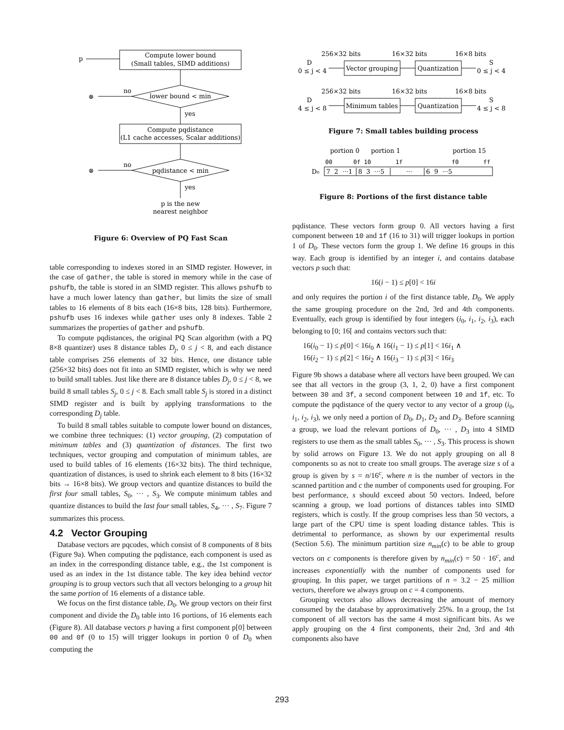p
Compute lower bound
(Small tables, SIMD additions)
lower bound < min
no
⊗
yes
Compute pqdistance
(L1 cache accesses, Scalar additions)
pqdistance < min
no
⊗
yes
p is the new
nearest neighbor
Figure 6: Overview of PQ Fast Scan
table corresponding to indexes stored in an SIMD register. However, in the case of gather, the table is stored in memory while in the case of pshufb, the table is stored in an SIMD register. This allows pshufb to have a much lower latency than gather, but limits the size of small tables to 16 elements of 8 bits each (16×8 bits, 128 bits). Furthermore, pshufb uses 16 indexes while gather uses only 8 indexes. Table 2 summarizes the properties of gather and pshufb.
To compute pqdistances, the original PQ Scan algorithm (with a PQ 8×8 quantizer) uses 8 distance tables D<sub>j</sub>, 0 ≤ j < 8, and each distance table comprises 256 elements of 32 bits. Hence, one distance table (256×32 bits) does not fit into an SIMD register, which is why we need to build small tables. Just like there are 8 distance tables D<sub>j</sub>, 0 ≤ j < 8, we build 8 small tables S<sub>j</sub>, 0 ≤ j < 8. Each small table S<sub>j</sub> is stored in a distinct SIMD register and is built by applying transformations to the corresponding D<sub>j</sub> table.
To build 8 small tables suitable to compute lower bound on distances, we combine three techniques: (1) vector grouping, (2) computation of minimum tables and (3) quantization of distances. The first two techniques, vector grouping and computation of minimum tables, are used to build tables of 16 elements (16×32 bits). The third technique, quantization of distances, is used to shrink each element to 8 bits (16×32 bits → 16×8 bits). We group vectors and quantize distances to build the first four small tables, S<sub>0</sub>, ··· , S<sub>3</sub>. We compute minimum tables and quantize distances to build the last four small tables, S<sub>4</sub>, ··· , S<sub>7</sub>. Figure 7 summarizes this process.
4.2 Vector Grouping
Database vectors are pqcodes, which consist of 8 components of 8 bits (Figure 9a). When computing the pqdistance, each component is used as an index in the corresponding distance table, e.g., the 1st component is used as an index in the 1st distance table. The key idea behind vector grouping is to group vectors such that all vectors belonging to a group hit the same portion of 16 elements of a distance table.
We focus on the first distance table, D<sub>0</sub>. We group vectors on their first component and divide the D<sub>0</sub> table into 16 portions, of 16 elements each (Figure 8). All database vectors p having a first component p[0] between 00 and 0f (0 to 15) will trigger lookups in portion 0 of D<sub>0</sub> when computing the
256×32 bits
16×32 bits
16×8 bits
D
0 ≤ j < 4
Vector grouping
Quantization
S
0 ≤ j < 4
256×32 bits
16×32 bits
16×8 bits
D
4 ≤ j < 8
Minimum tables
Quantization
S
4 ≤ j < 8
Figure 7: Small tables building process
portion 0
portion 1
portion 15
00 0f 10 1f f0 ff
D₀
7 2 ···1 │8 3 ···5 │ ··· │6 9 ···5
Figure 8: Portions of the first distance table
pqdistance. These vectors form group 0. All vectors having a first component between 10 and 1f (16 to 31) will trigger lookups in portion 1 of D<sub>0</sub>. These vectors form the group 1. We define 16 groups in this way. Each group is identified by an integer i, and contains database vectors p such that:
16(i − 1) ≤ p[0] < 16i
and only requires the portion i of the first distance table, D<sub>0</sub>. We apply the same grouping procedure on the 2nd, 3rd and 4th components. Eventually, each group is identified by four integers (i<sub>0</sub>, i<sub>1</sub>, i<sub>2</sub>, i<sub>3</sub>), each belonging to [0; 16[ and contains vectors such that:
16(i<sub>0</sub> − 1) ≤ p[0] < 16i<sub>0</sub> ∧ 16(i<sub>1</sub> − 1) ≤ p[1] < 16i<sub>1</sub> ∧
16(i<sub>2</sub> − 1) ≤ p[2] < 16i<sub>2</sub> ∧ 16(i<sub>3</sub> − 1) ≤ p[3] < 16i<sub>3</sub>
Figure 9b shows a database where all vectors have been grouped. We can see that all vectors in the group (3, 1, 2, 0) have a first component between 30 and 3f, a second component between 10 and 1f, etc. To compute the pqdistance of the query vector to any vector of a group (i<sub>0</sub>, i<sub>1</sub>, i<sub>2</sub>, i<sub>3</sub>), we only need a portion of D<sub>0</sub>, D<sub>1</sub>, D<sub>2</sub> and D<sub>3</sub>. Before scanning a group, we load the relevant portions of D<sub>0</sub>, ··· , D<sub>3</sub> into 4 SIMD registers to use them as the small tables S<sub>0</sub>, ··· , S<sub>3</sub>. This process is shown by solid arrows on Figure 13. We do not apply grouping on all 8 components so as not to create too small groups. The average size s of a group is given by s = n/16<sup>c</sup>, where n is the number of vectors in the scanned partition and c the number of components used for grouping. For best performance, s should exceed about 50 vectors. Indeed, before scanning a group, we load portions of distances tables into SIMD registers, which is costly. If the group comprises less than 50 vectors, a large part of the CPU time is spent loading distance tables. This is detrimental to performance, as shown by our experimental results (Section 5.6). The minimum partition size n<sub>min</sub>(c) to be able to group vectors on c components is therefore given by n<sub>min</sub>(c) = 50 · 16<sup>c</sup>, and increases exponentially with the number of components used for grouping. In this paper, we target partitions of n = 3.2 − 25 million vectors, therefore we always group on c = 4 components.
Grouping vectors also allows decreasing the amount of memory consumed by the database by approximatively 25%. In a group, the 1st component of all vectors has the same 4 most significant bits. As we apply grouping on the 4 first components, their 2nd, 3rd and 4th components also have
293